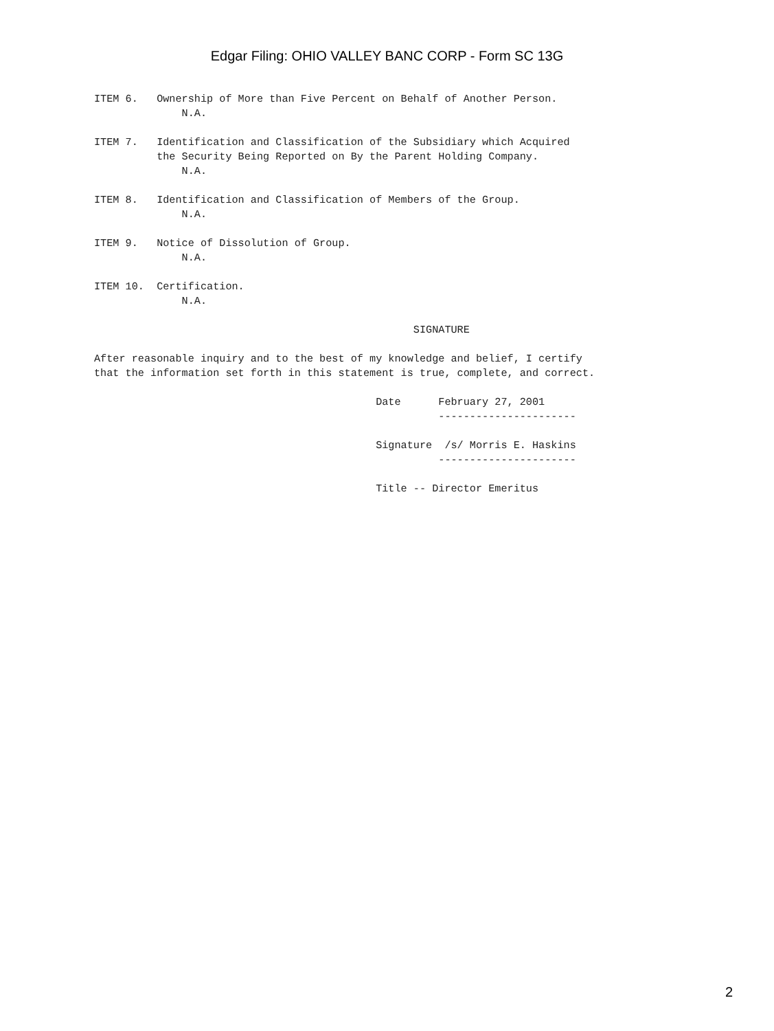Edgar Filing: OHIO VALLEY BANC CORP - Form SC 13G
ITEM 6.   Ownership of More than Five Percent on Behalf of Another Person.
              N.A.

ITEM 7.   Identification and Classification of the Subsidiary which Acquired
          the Security Being Reported on By the Parent Holding Company.
              N.A.

ITEM 8.   Identification and Classification of Members of the Group.
              N.A.

ITEM 9.   Notice of Dissolution of Group.
              N.A.

ITEM 10.  Certification.
              N.A.

                                                   SIGNATURE

After reasonable inquiry and to the best of my knowledge and belief, I certify
that the information set forth in this statement is true, complete, and correct.

                                             Date      February 27, 2001
                                                       ----------------------

                                             Signature  /s/ Morris E. Haskins
                                                       ----------------------

                                             Title -- Director Emeritus
2